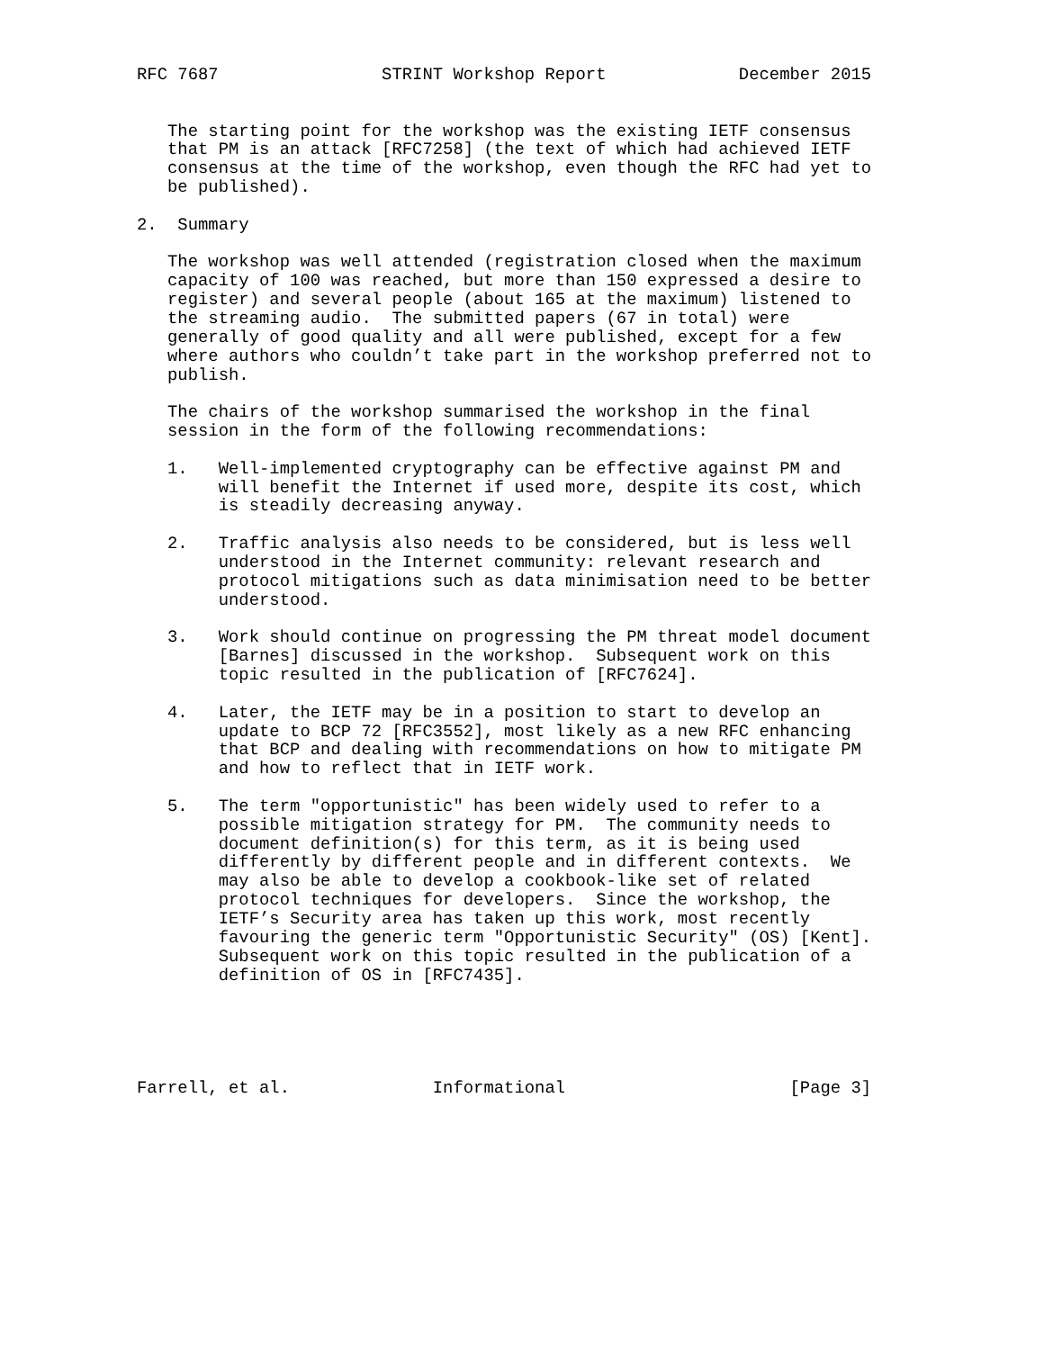RFC 7687                STRINT Workshop Report             December 2015


   The starting point for the workshop was the existing IETF consensus
   that PM is an attack [RFC7258] (the text of which had achieved IETF
   consensus at the time of the workshop, even though the RFC had yet to
   be published).

2.  Summary

   The workshop was well attended (registration closed when the maximum
   capacity of 100 was reached, but more than 150 expressed a desire to
   register) and several people (about 165 at the maximum) listened to
   the streaming audio.  The submitted papers (67 in total) were
   generally of good quality and all were published, except for a few
   where authors who couldn’t take part in the workshop preferred not to
   publish.

   The chairs of the workshop summarised the workshop in the final
   session in the form of the following recommendations:

   1.   Well-implemented cryptography can be effective against PM and
        will benefit the Internet if used more, despite its cost, which
        is steadily decreasing anyway.

   2.   Traffic analysis also needs to be considered, but is less well
        understood in the Internet community: relevant research and
        protocol mitigations such as data minimisation need to be better
        understood.

   3.   Work should continue on progressing the PM threat model document
        [Barnes] discussed in the workshop.  Subsequent work on this
        topic resulted in the publication of [RFC7624].

   4.   Later, the IETF may be in a position to start to develop an
        update to BCP 72 [RFC3552], most likely as a new RFC enhancing
        that BCP and dealing with recommendations on how to mitigate PM
        and how to reflect that in IETF work.

   5.   The term "opportunistic" has been widely used to refer to a
        possible mitigation strategy for PM.  The community needs to
        document definition(s) for this term, as it is being used
        differently by different people and in different contexts.  We
        may also be able to develop a cookbook-like set of related
        protocol techniques for developers.  Since the workshop, the
        IETF’s Security area has taken up this work, most recently
        favouring the generic term "Opportunistic Security" (OS) [Kent].
        Subsequent work on this topic resulted in the publication of a
        definition of OS in [RFC7435].





Farrell, et al.              Informational                      [Page 3]